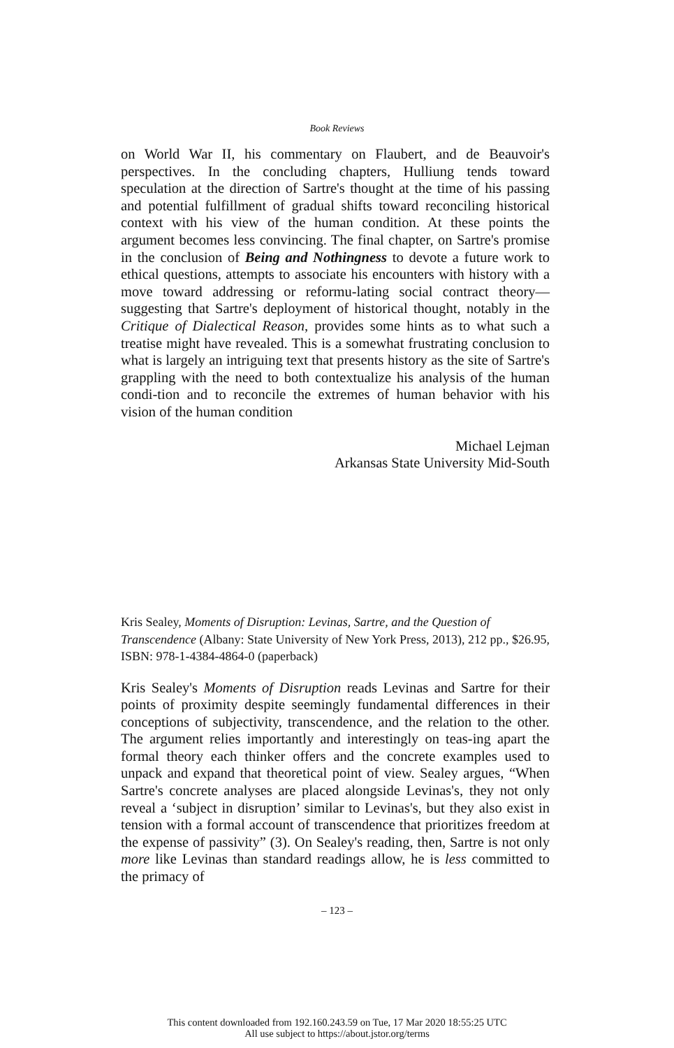Book Reviews
on World War II, his commentary on Flaubert, and de Beauvoir's perspectives. In the concluding chapters, Hulliung tends toward speculation at the direction of Sartre's thought at the time of his passing and potential fulfillment of gradual shifts toward reconciling historical context with his view of the human condition. At these points the argument becomes less convincing. The final chapter, on Sartre's promise in the conclusion of Being and Nothingness to devote a future work to ethical questions, attempts to associate his encounters with history with a move toward addressing or reformu-lating social contract theory—suggesting that Sartre's deployment of historical thought, notably in the Critique of Dialectical Reason, provides some hints as to what such a treatise might have revealed. This is a somewhat frustrating conclusion to what is largely an intriguing text that presents history as the site of Sartre's grappling with the need to both contextualize his analysis of the human condi-tion and to reconcile the extremes of human behavior with his vision of the human condition
Michael Lejman
Arkansas State University Mid-South
Kris Sealey, Moments of Disruption: Levinas, Sartre, and the Question of Transcendence (Albany: State University of New York Press, 2013), 212 pp., $26.95, ISBN: 978-1-4384-4864-0 (paperback)
Kris Sealey's Moments of Disruption reads Levinas and Sartre for their points of proximity despite seemingly fundamental differences in their conceptions of subjectivity, transcendence, and the relation to the other. The argument relies importantly and interestingly on teas-ing apart the formal theory each thinker offers and the concrete examples used to unpack and expand that theoretical point of view. Sealey argues, “When Sartre's concrete analyses are placed alongside Levinas's, they not only reveal a ‘subject in disruption’ similar to Levinas's, but they also exist in tension with a formal account of transcendence that prioritizes freedom at the expense of passivity” (3). On Sealey's reading, then, Sartre is not only more like Levinas than standard readings allow, he is less committed to the primacy of
– 123 –
This content downloaded from 192.160.243.59 on Tue, 17 Mar 2020 18:55:25 UTC
All use subject to https://about.jstor.org/terms